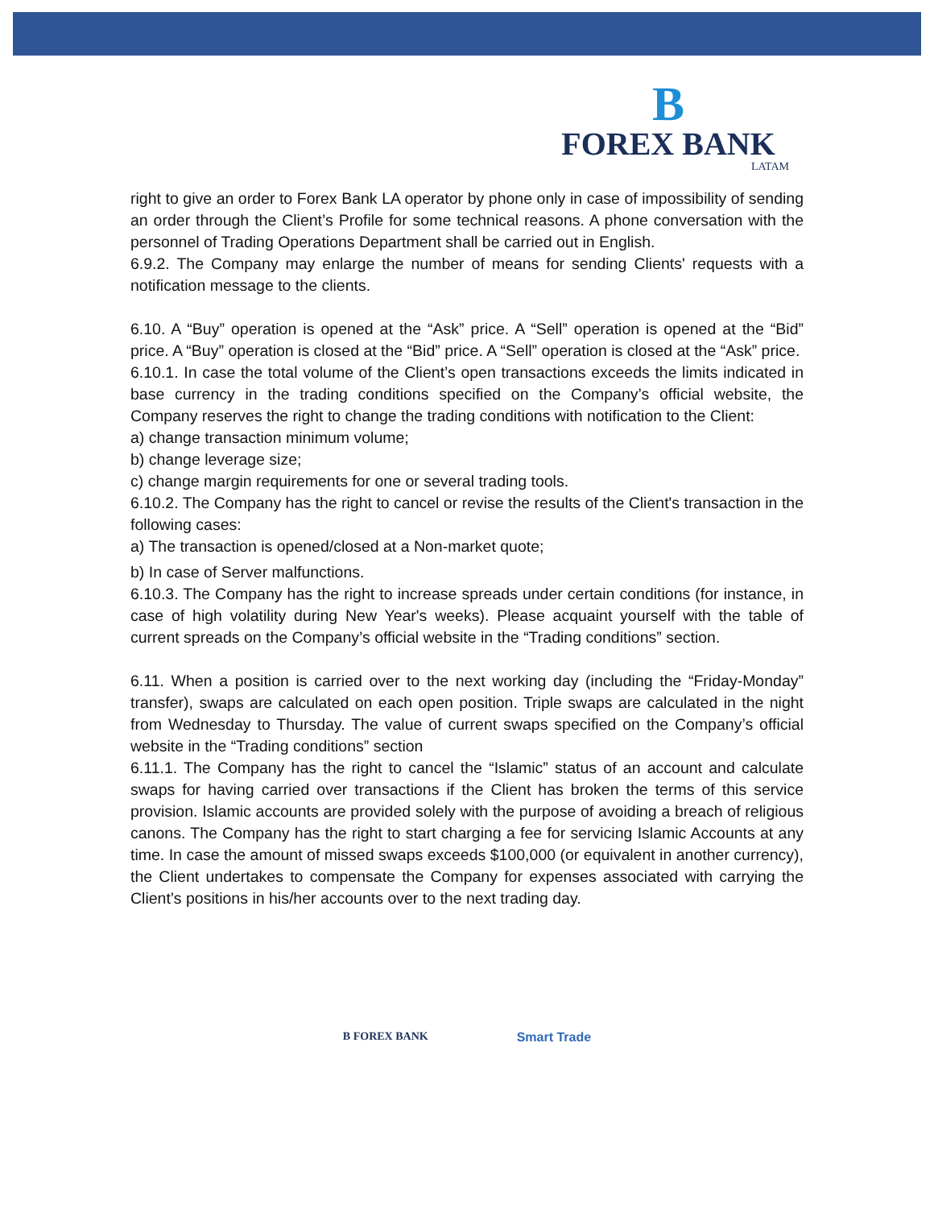B
FOREX BANK
LATAM
right to give an order to Forex Bank LA operator by phone only in case of impossibility of sending an order through the Client’s Profile for some technical reasons. A phone conversation with the personnel of Trading Operations Department shall be carried out in English.
6.9.2. The Company may enlarge the number of means for sending Clients' requests with a notification message to the clients.
6.10. A “Buy” operation is opened at the “Ask” price. A “Sell” operation is opened at the “Bid” price. A “Buy” operation is closed at the “Bid” price. A “Sell” operation is closed at the “Ask” price.
6.10.1. In case the total volume of the Client’s open transactions exceeds the limits indicated in base currency in the trading conditions specified on the Company’s official website, the Company reserves the right to change the trading conditions with notification to the Client:
a) change transaction minimum volume;
b) change leverage size;
c) change margin requirements for one or several trading tools.
6.10.2. The Company has the right to cancel or revise the results of the Client's transaction in the following cases:
a) The transaction is opened/closed at a Non-market quote;
b) In case of Server malfunctions.
6.10.3. The Company has the right to increase spreads under certain conditions (for instance, in case of high volatility during New Year's weeks). Please acquaint yourself with the table of current spreads on the Company’s official website in the “Trading conditions” section.
6.11. When a position is carried over to the next working day (including the “Friday-Monday” transfer), swaps are calculated on each open position. Triple swaps are calculated in the night from Wednesday to Thursday. The value of current swaps specified on the Company’s official website in the “Trading conditions” section
6.11.1. The Company has the right to cancel the “Islamic” status of an account and calculate swaps for having carried over transactions if the Client has broken the terms of this service provision. Islamic accounts are provided solely with the purpose of avoiding a breach of religious canons. The Company has the right to start charging a fee for servicing Islamic Accounts at any time. In case the amount of missed swaps exceeds $100,000 (or equivalent in another currency), the Client undertakes to compensate the Company for expenses associated with carrying the Client’s positions in his/her accounts over to the next trading day.
B FOREX BANK Smart Trade